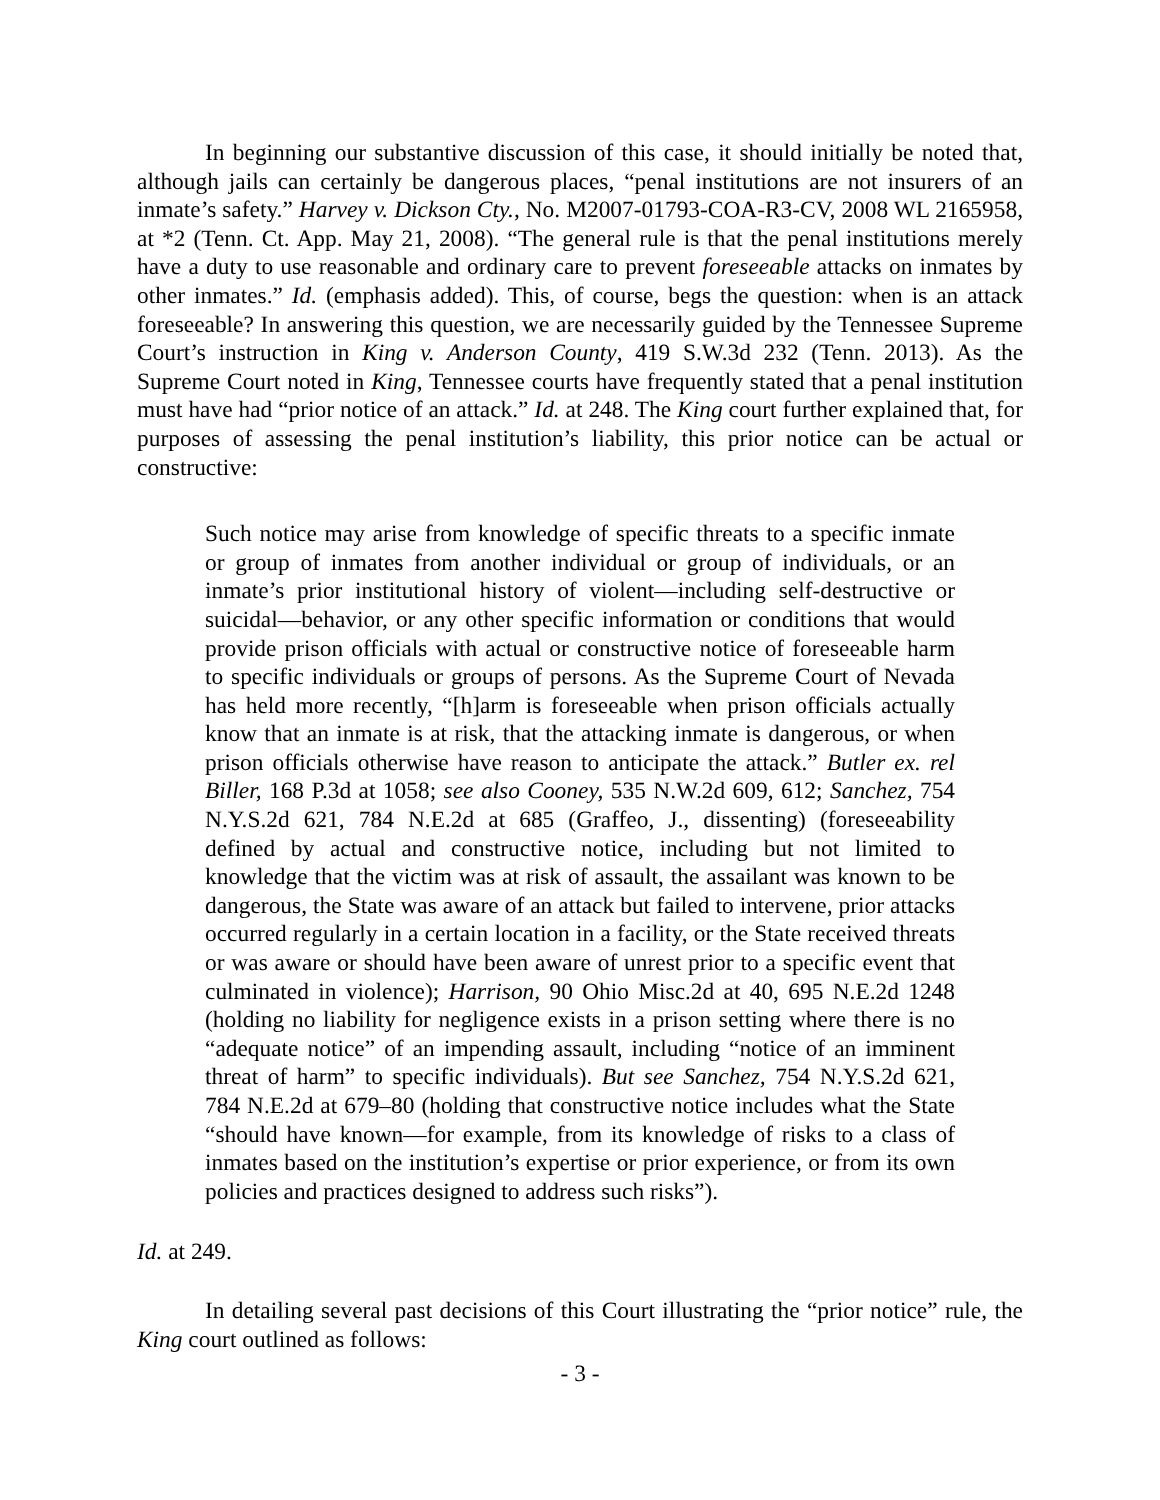In beginning our substantive discussion of this case, it should initially be noted that, although jails can certainly be dangerous places, “penal institutions are not insurers of an inmate’s safety.” Harvey v. Dickson Cty., No. M2007-01793-COA-R3-CV, 2008 WL 2165958, at *2 (Tenn. Ct. App. May 21, 2008). “The general rule is that the penal institutions merely have a duty to use reasonable and ordinary care to prevent foreseeable attacks on inmates by other inmates.” Id. (emphasis added). This, of course, begs the question: when is an attack foreseeable? In answering this question, we are necessarily guided by the Tennessee Supreme Court’s instruction in King v. Anderson County, 419 S.W.3d 232 (Tenn. 2013). As the Supreme Court noted in King, Tennessee courts have frequently stated that a penal institution must have had “prior notice of an attack.” Id. at 248. The King court further explained that, for purposes of assessing the penal institution’s liability, this prior notice can be actual or constructive:
Such notice may arise from knowledge of specific threats to a specific inmate or group of inmates from another individual or group of individuals, or an inmate’s prior institutional history of violent—including self-destructive or suicidal—behavior, or any other specific information or conditions that would provide prison officials with actual or constructive notice of foreseeable harm to specific individuals or groups of persons. As the Supreme Court of Nevada has held more recently, “[h]arm is foreseeable when prison officials actually know that an inmate is at risk, that the attacking inmate is dangerous, or when prison officials otherwise have reason to anticipate the attack.” Butler ex. rel Biller, 168 P.3d at 1058; see also Cooney, 535 N.W.2d 609, 612; Sanchez, 754 N.Y.S.2d 621, 784 N.E.2d at 685 (Graffeo, J., dissenting) (foreseeability defined by actual and constructive notice, including but not limited to knowledge that the victim was at risk of assault, the assailant was known to be dangerous, the State was aware of an attack but failed to intervene, prior attacks occurred regularly in a certain location in a facility, or the State received threats or was aware or should have been aware of unrest prior to a specific event that culminated in violence); Harrison, 90 Ohio Misc.2d at 40, 695 N.E.2d 1248 (holding no liability for negligence exists in a prison setting where there is no “adequate notice” of an impending assault, including “notice of an imminent threat of harm” to specific individuals). But see Sanchez, 754 N.Y.S.2d 621, 784 N.E.2d at 679–80 (holding that constructive notice includes what the State “should have known—for example, from its knowledge of risks to a class of inmates based on the institution’s expertise or prior experience, or from its own policies and practices designed to address such risks”).
Id. at 249.
In detailing several past decisions of this Court illustrating the “prior notice” rule, the King court outlined as follows:
- 3 -